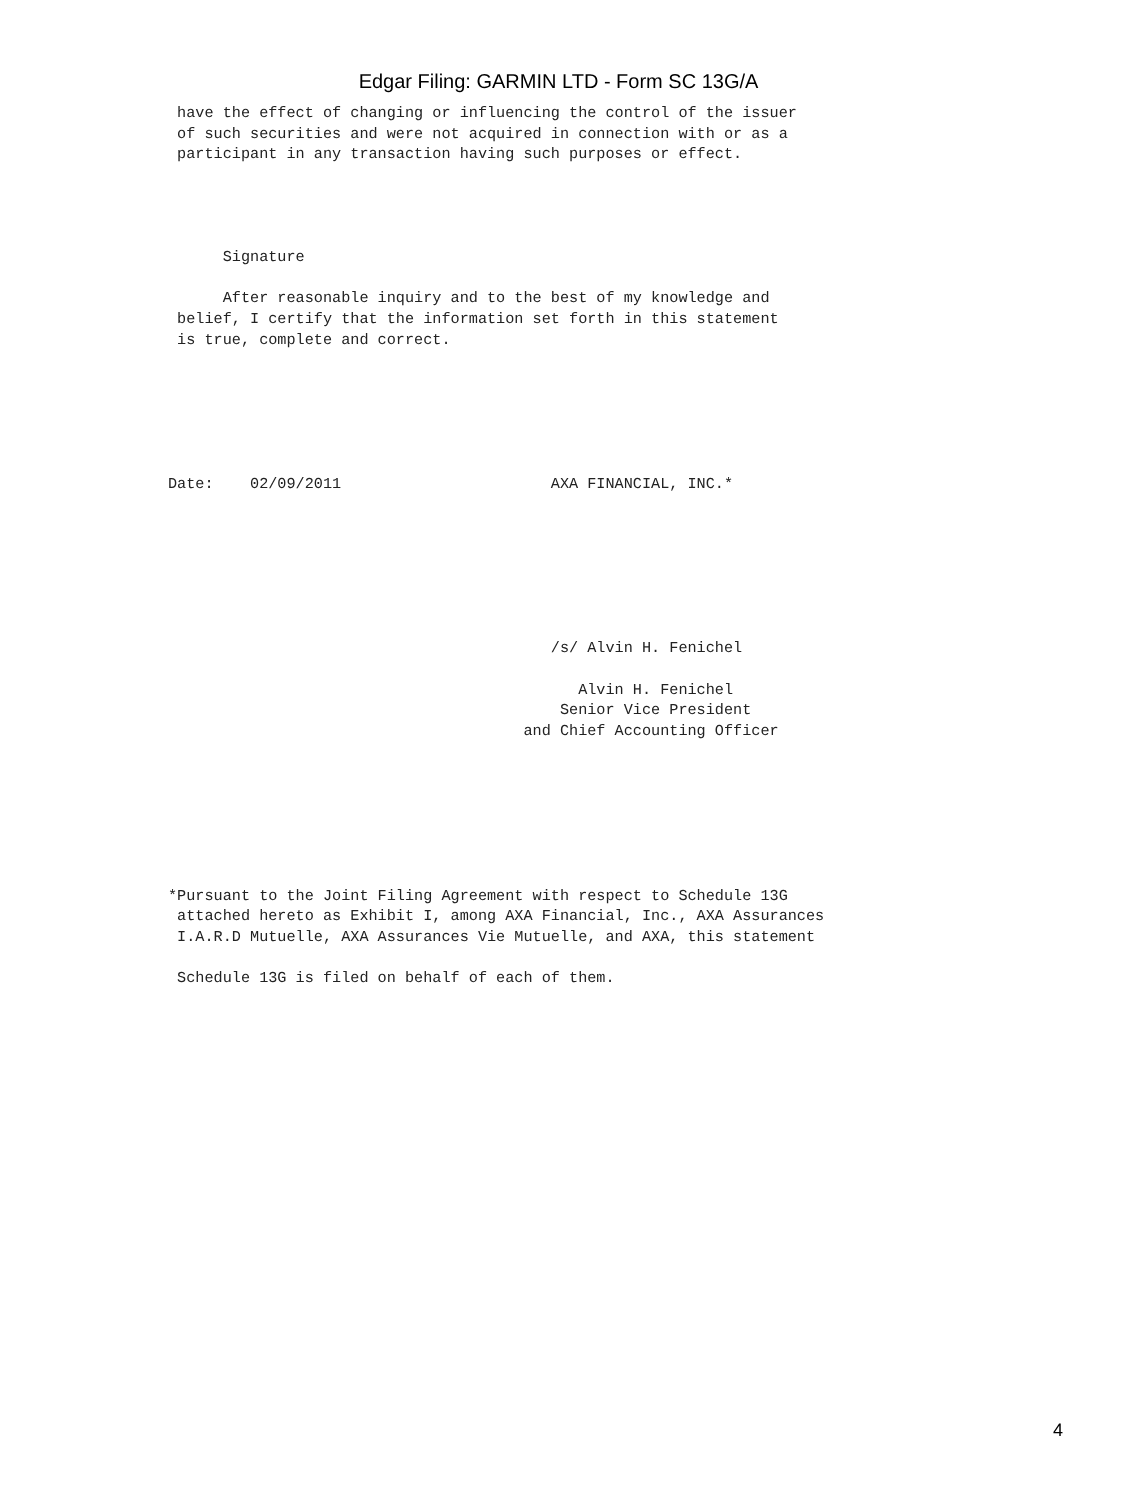Edgar Filing: GARMIN LTD - Form SC 13G/A
 have the effect of changing or influencing the control of the issuer
 of such securities and were not acquired in connection with or as a
 participant in any transaction having such purposes or effect.




      Signature

      After reasonable inquiry and to the best of my knowledge and
 belief, I certify that the information set forth in this statement
 is true, complete and correct.






Date:    02/09/2011                       AXA FINANCIAL, INC.*







                                          /s/ Alvin H. Fenichel

                                             Alvin H. Fenichel
                                           Senior Vice President
                                       and Chief Accounting Officer







*Pursuant to the Joint Filing Agreement with respect to Schedule 13G
 attached hereto as Exhibit I, among AXA Financial, Inc., AXA Assurances
 I.A.R.D Mutuelle, AXA Assurances Vie Mutuelle, and AXA, this statement

 Schedule 13G is filed on behalf of each of them.
4